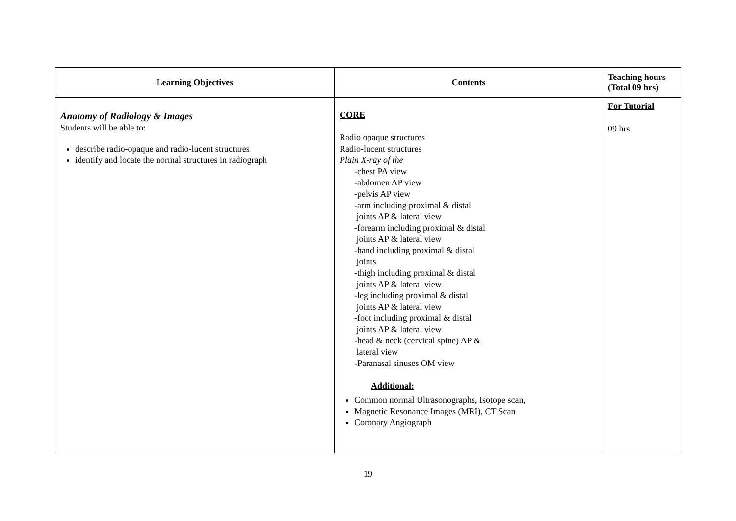| Learning Objectives | Contents | Teaching hours (Total 09 hrs) |
| --- | --- | --- |
| Anatomy of Radiology & Images Students will be able to: describe radio-opaque and radio-lucent structures identify and locate the normal structures in radiograph | CORE Radio opaque structures Radio-lucent structures Plain X-ray of the -chest PA view -abdomen AP view -pelvis AP view -arm including proximal & distal joints AP & lateral view -forearm including proximal & distal joints AP & lateral view -hand including proximal & distal joints -thigh including proximal & distal joints AP & lateral view -leg including proximal & distal joints AP & lateral view -foot including proximal & distal joints AP & lateral view -head & neck (cervical spine) AP & lateral view -Paranasal sinuses OM view Additional: Common normal Ultrasonographs, Isotope scan, Magnetic Resonance Images (MRI), CT Scan Coronary Angiograph | For Tutorial 09 hrs |
19